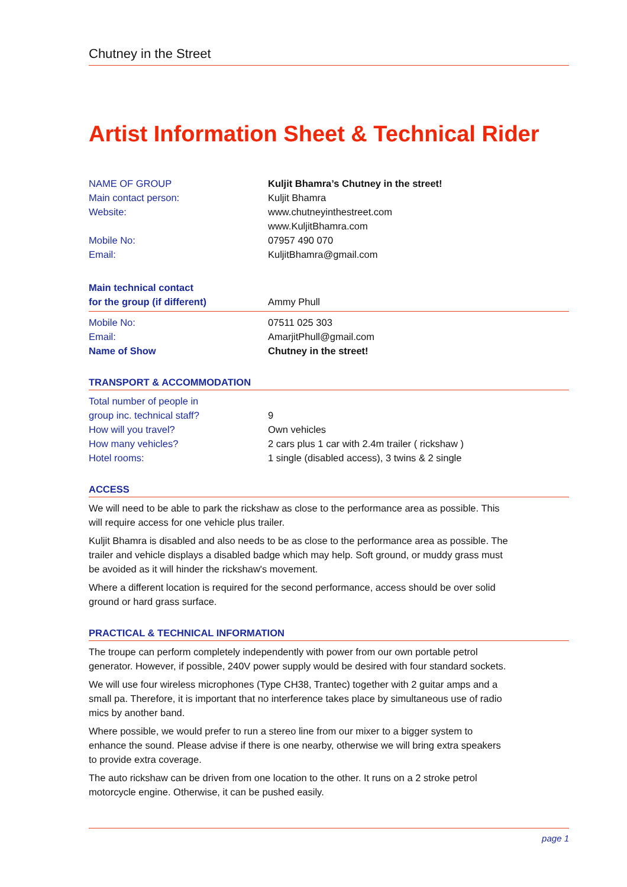Chutney in the Street
Artist Information Sheet & Technical Rider
| NAME OF GROUP | Kuljit Bhamra’s Chutney in the street! |
| Main contact person: | Kuljit Bhamra |
| Website: | www.chutneyinthestreet.com www.KuljitBhamra.com |
| Mobile No: | 07957 490 070 |
| Email: | KuljitBhamra@gmail.com |
| Main technical contact for the group (if different) | Ammy Phull |
| Mobile No: | 07511 025 303 |
| Email: | AmarjitPhull@gmail.com |
| Name of Show | Chutney in the street! |
TRANSPORT & ACCOMMODATION
| Total number of people in group inc. technical staff? | 9 |
| How will you travel? | Own vehicles |
| How many vehicles? | 2 cars plus 1 car with 2.4m trailer ( rickshaw ) |
| Hotel rooms: | 1 single (disabled access), 3 twins & 2 single |
ACCESS
We will need to be able to park the rickshaw as close to the performance area as possible. This will require access for one vehicle plus trailer.
Kuljit Bhamra is disabled and also needs to be as close to the performance area as possible. The trailer and vehicle displays a disabled badge which may help. Soft ground, or muddy grass must be avoided as it will hinder the rickshaw's movement.
Where a different location is required for the second performance, access should be over solid ground or hard grass surface.
PRACTICAL & TECHNICAL INFORMATION
The troupe can perform completely independently with power from our own portable petrol generator. However, if possible, 240V power supply would be desired with four standard sockets.
We will use four wireless microphones (Type CH38, Trantec) together with 2 guitar amps and a small pa. Therefore, it is important that no interference takes place by simultaneous use of radio mics by another band.
Where possible, we would prefer to run a stereo line from our mixer to a bigger system to enhance the sound. Please advise if there is one nearby, otherwise we will bring extra speakers to provide extra coverage.
The auto rickshaw can be driven from one location to the other. It runs on a 2 stroke petrol motorcycle engine. Otherwise, it can be pushed easily.
page 1